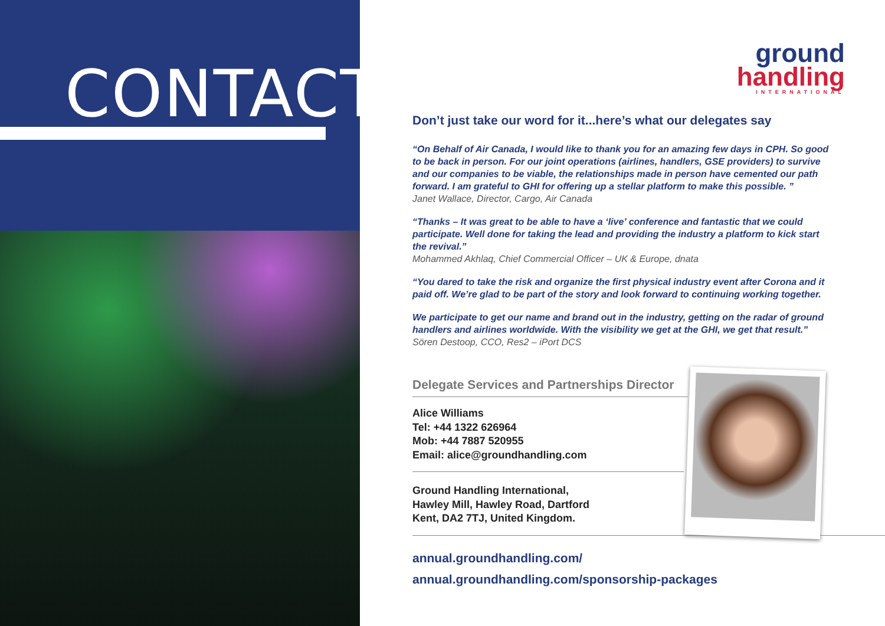CONTACT
ground
handling
INTERNATIONAL
Don’t just take our word for it...here’s what our delegates say
“On Behalf of Air Canada, I would like to thank you for an amazing few days in CPH. So good to be back in person. For our joint operations (airlines, handlers, GSE providers) to survive and our companies to be viable, the relationships made in person have cemented our path forward. I am grateful to GHI for offering up a stellar platform to make this possible. ”
Janet Wallace, Director, Cargo, Air Canada
“Thanks – It was great to be able to have a ‘live’ conference and fantastic that we could participate. Well done for taking the lead and providing the industry a platform to kick start the revival.”
Mohammed Akhlaq, Chief Commercial Officer – UK & Europe, dnata
“You dared to take the risk and organize the first physical industry event after Corona and it paid off. We’re glad to be part of the story and look forward to continuing working together.
We participate to get our name and brand out in the industry, getting on the radar of ground handlers and airlines worldwide. With the visibility we get at the GHI, we get that result.”
Sören Destoop, CCO, Res2 – iPort DCS
Delegate Services and Partnerships Director
Alice Williams
Tel: +44 1322 626964
Mob: +44 7887 520955
Email: alice@groundhandling.com
Ground Handling International,
Hawley Mill, Hawley Road, Dartford
Kent, DA2 7TJ, United Kingdom.
annual.groundhandling.com/
annual.groundhandling.com/sponsorship-packages